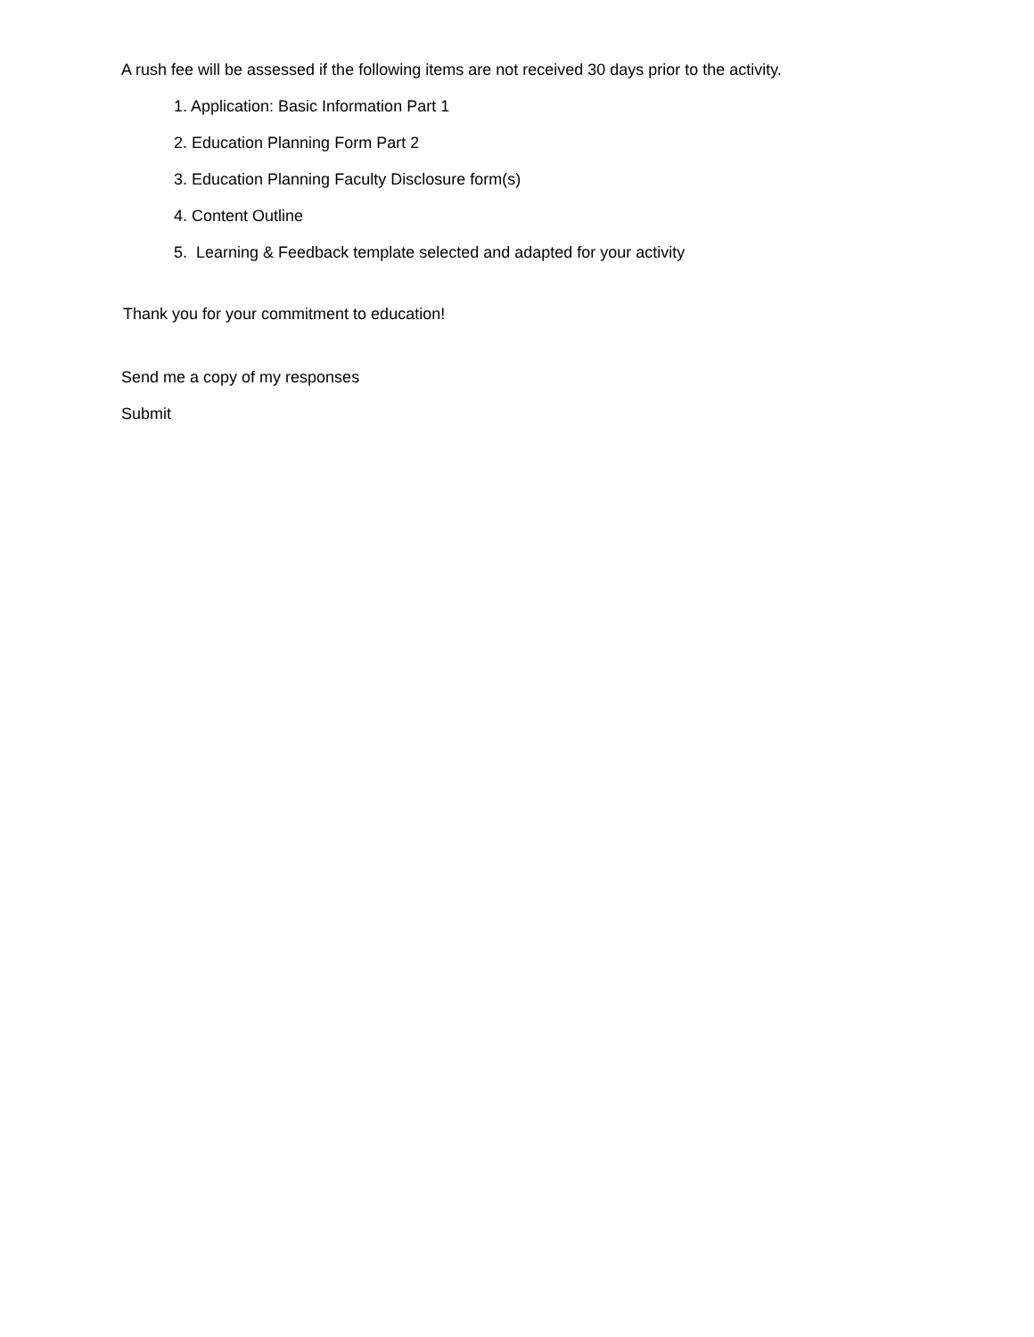A rush fee will be assessed if the following items are not received 30 days prior to the activity.
1. Application: Basic Information Part 1
2. Education Planning Form Part 2
3. Education Planning Faculty Disclosure form(s)
4. Content Outline
5. Learning & Feedback template selected and adapted for your activity
Thank you for your commitment to education!
Send me a copy of my responses
Submit